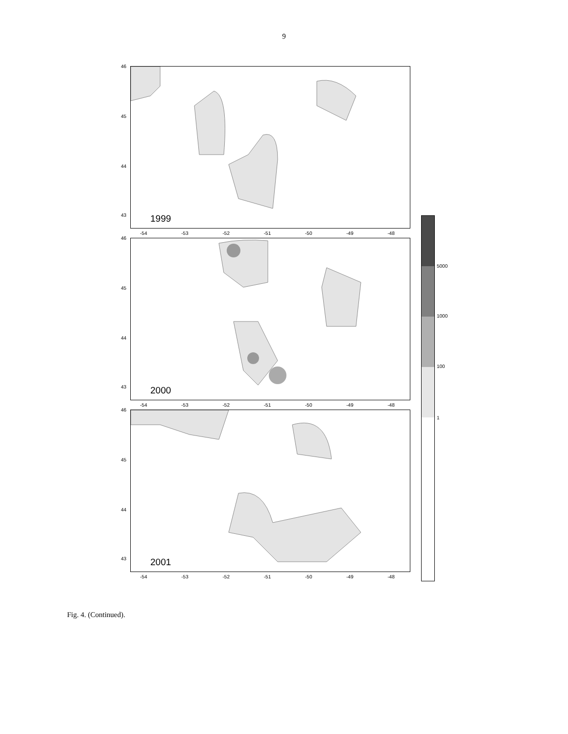9
46
45
44
43 1999
-54 -53 -52 -51 -50 -49 -48
46
45
44
43 2000
-54 -53 -52 -51 -50 -49 -48
46
45
44
43 2001
-54 -53 -52 -51 -50 -49 -48
5000
1000
100
1
Fig. 4. (Continued).